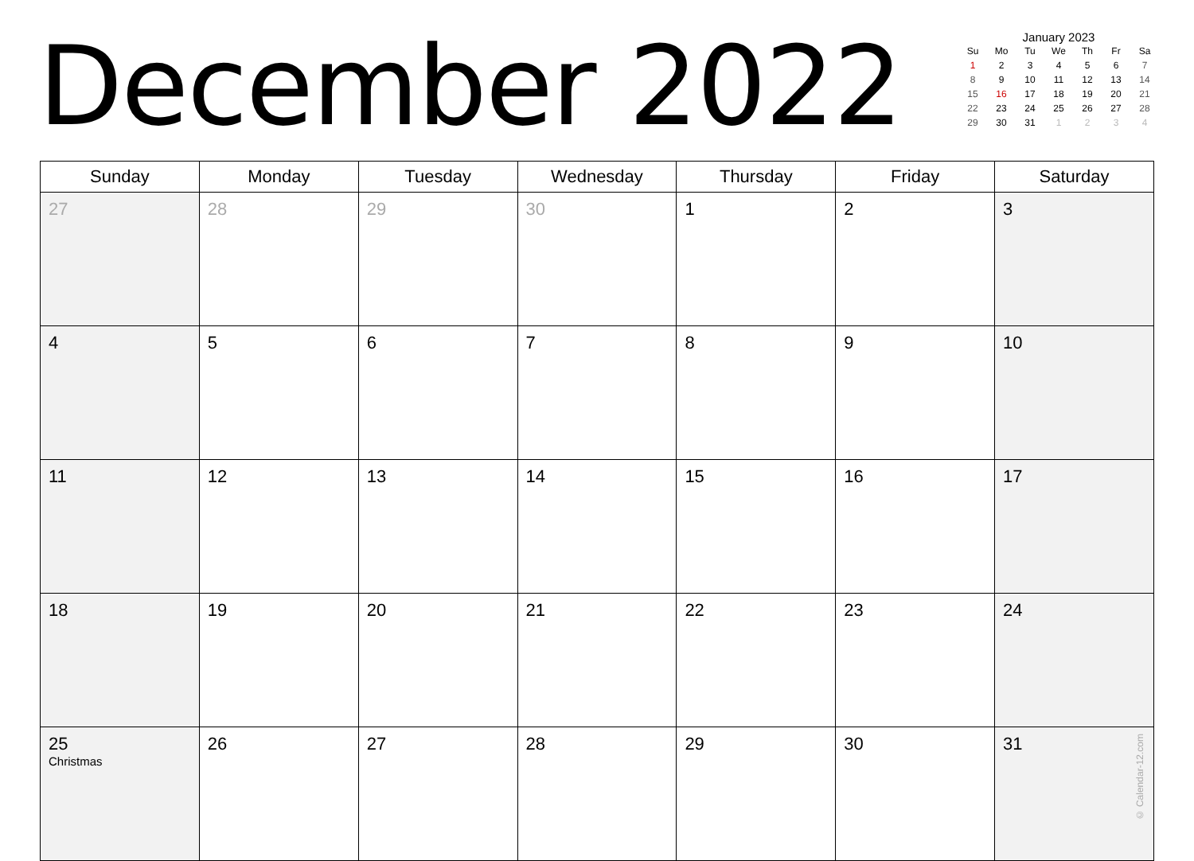December 2022
January 2023
| Su | Mo | Tu | We | Th | Fr | Sa |
| --- | --- | --- | --- | --- | --- | --- |
| 1 | 2 | 3 | 4 | 5 | 6 | 7 |
| 8 | 9 | 10 | 11 | 12 | 13 | 14 |
| 15 | 16 | 17 | 18 | 19 | 20 | 21 |
| 22 | 23 | 24 | 25 | 26 | 27 | 28 |
| 29 | 30 | 31 | 1 | 2 | 3 | 4 |
| Sunday | Monday | Tuesday | Wednesday | Thursday | Friday | Saturday |
| --- | --- | --- | --- | --- | --- | --- |
| 27 | 28 | 29 | 30 | 1 | 2 | 3 |
| 4 | 5 | 6 | 7 | 8 | 9 | 10 |
| 11 | 12 | 13 | 14 | 15 | 16 | 17 |
| 18 | 19 | 20 | 21 | 22 | 23 | 24 |
| 25 Christmas | 26 | 27 | 28 | 29 | 30 | 31 © Calendar-12.com |